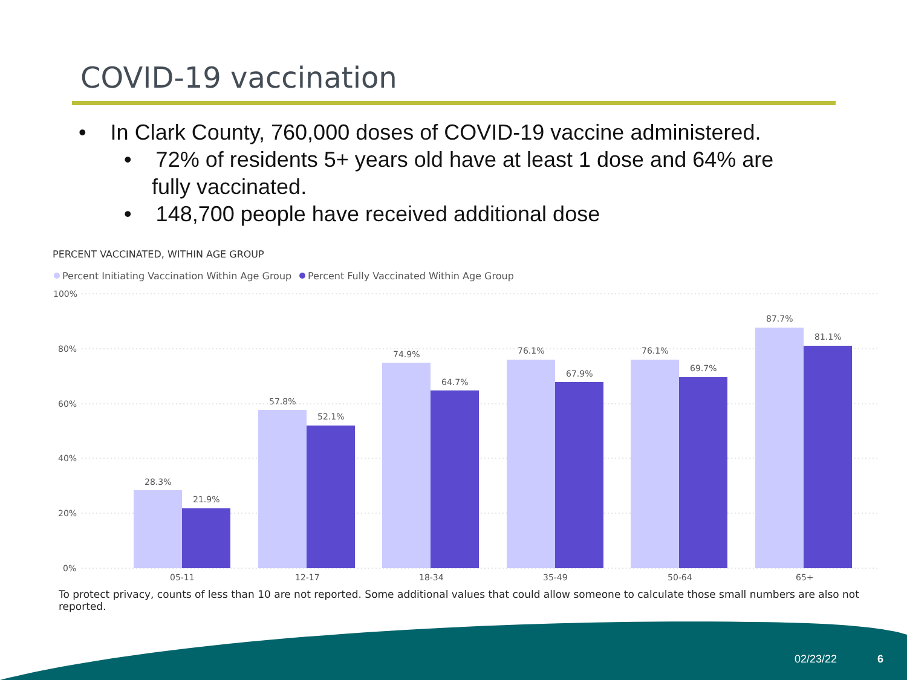COVID-19 vaccination
• In Clark County, 760,000 doses of COVID-19 vaccine administered.
• 72% of residents 5+ years old have at least 1 dose and 64% are fully vaccinated.
• 148,700 people have received additional dose
PERCENT VACCINATED, WITHIN AGE GROUP
Percent Initiating Vaccination Within Age Group
Percent Fully Vaccinated Within Age Group
100%
80%
60%
40%
20%
0%
28.3%
21.9%
57.8%
52.1%
74.9%
64.7%
76.1%
67.9%
76.1%
69.7%
87.7%
81.1%
05-11
12-17
18-34
35-49
50-64
65+
To protect privacy, counts of less than 10 are not reported. Some additional values that could allow someone to calculate those small numbers are also not reported.
02/23/22 6